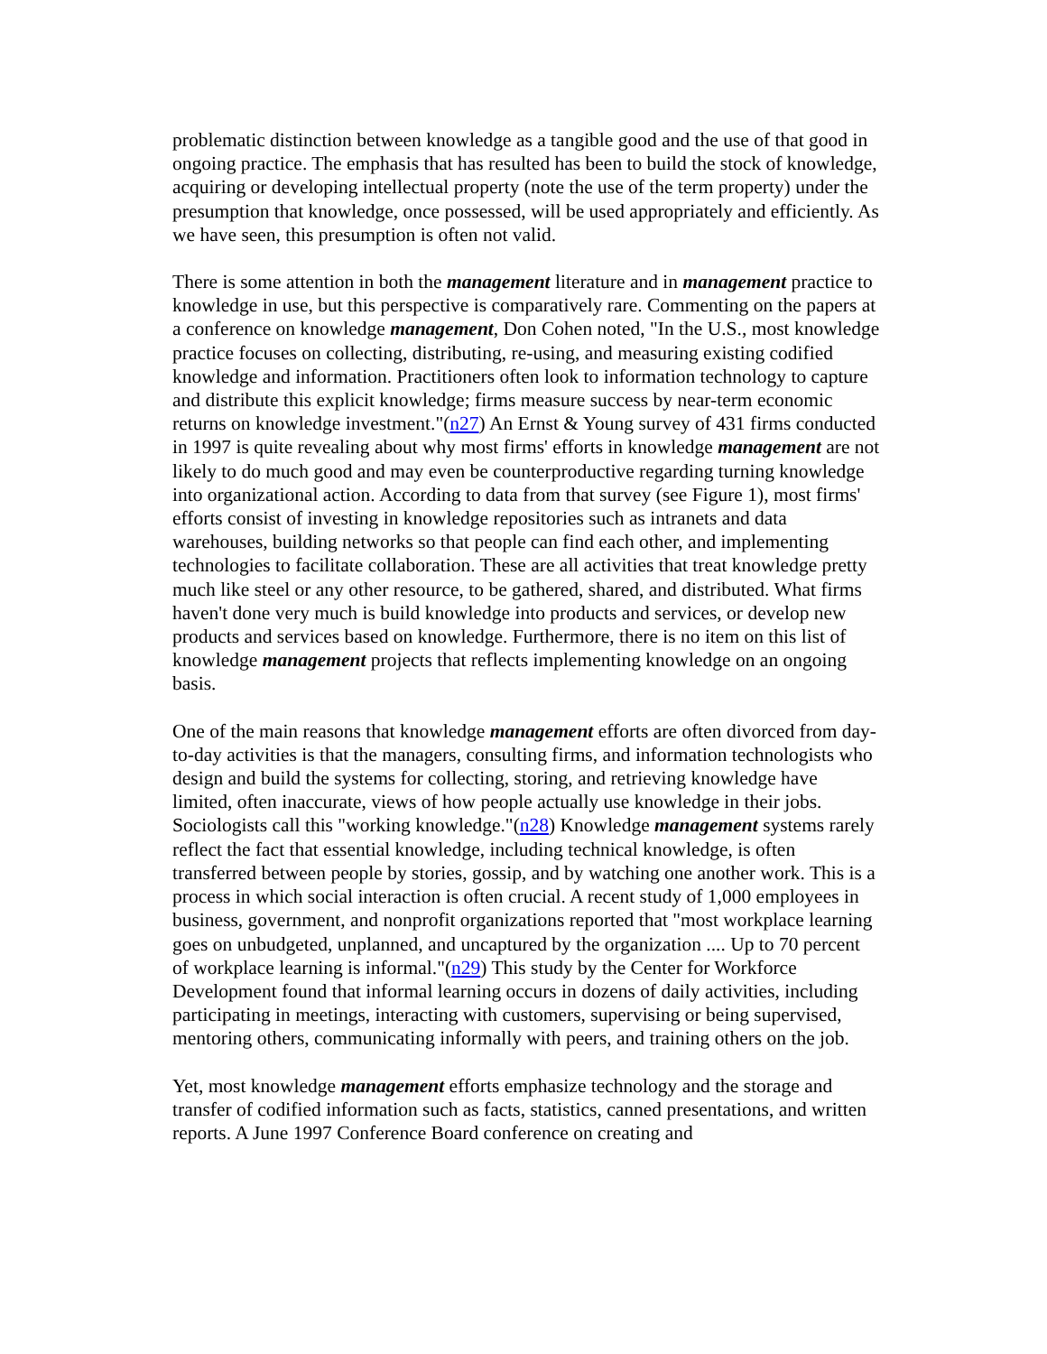problematic distinction between knowledge as a tangible good and the use of that good in ongoing practice. The emphasis that has resulted has been to build the stock of knowledge, acquiring or developing intellectual property (note the use of the term property) under the presumption that knowledge, once possessed, will be used appropriately and efficiently. As we have seen, this presumption is often not valid.
There is some attention in both the management literature and in management practice to knowledge in use, but this perspective is comparatively rare. Commenting on the papers at a conference on knowledge management, Don Cohen noted, "In the U.S., most knowledge practice focuses on collecting, distributing, re-using, and measuring existing codified knowledge and information. Practitioners often look to information technology to capture and distribute this explicit knowledge; firms measure success by near-term economic returns on knowledge investment."(n27) An Ernst & Young survey of 431 firms conducted in 1997 is quite revealing about why most firms' efforts in knowledge management are not likely to do much good and may even be counterproductive regarding turning knowledge into organizational action. According to data from that survey (see Figure 1), most firms' efforts consist of investing in knowledge repositories such as intranets and data warehouses, building networks so that people can find each other, and implementing technologies to facilitate collaboration. These are all activities that treat knowledge pretty much like steel or any other resource, to be gathered, shared, and distributed. What firms haven't done very much is build knowledge into products and services, or develop new products and services based on knowledge. Furthermore, there is no item on this list of knowledge management projects that reflects implementing knowledge on an ongoing basis.
One of the main reasons that knowledge management efforts are often divorced from day-to-day activities is that the managers, consulting firms, and information technologists who design and build the systems for collecting, storing, and retrieving knowledge have limited, often inaccurate, views of how people actually use knowledge in their jobs. Sociologists call this "working knowledge."(n28) Knowledge management systems rarely reflect the fact that essential knowledge, including technical knowledge, is often transferred between people by stories, gossip, and by watching one another work. This is a process in which social interaction is often crucial. A recent study of 1,000 employees in business, government, and nonprofit organizations reported that "most workplace learning goes on unbudgeted, unplanned, and uncaptured by the organization .... Up to 70 percent of workplace learning is informal."(n29) This study by the Center for Workforce Development found that informal learning occurs in dozens of daily activities, including participating in meetings, interacting with customers, supervising or being supervised, mentoring others, communicating informally with peers, and training others on the job.
Yet, most knowledge management efforts emphasize technology and the storage and transfer of codified information such as facts, statistics, canned presentations, and written reports. A June 1997 Conference Board conference on creating and